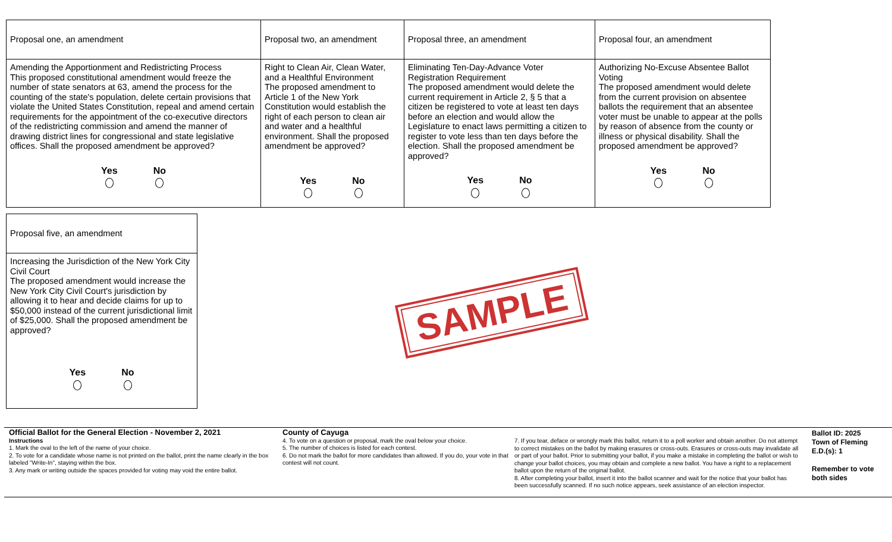| Proposal one, an amendment | Proposal two, an amendment | Proposal three, an amendment | Proposal four, an amendment |
| Amending the Apportionment and Redistricting Process This proposed constitutional amendment would freeze the number of state senators at 63, amend the process for the counting of the state's population, delete certain provisions that violate the United States Constitution, repeal and amend certain requirements for the appointment of the co-executive directors of the redistricting commission and amend the manner of drawing district lines for congressional and state legislative offices. Shall the proposed amendment be approved? Yes No | Right to Clean Air, Clean Water, and a Healthful Environment The proposed amendment to Article 1 of the New York Constitution would establish the right of each person to clean air and water and a healthful environment. Shall the proposed amendment be approved? Yes No | Eliminating Ten-Day-Advance Voter Registration Requirement The proposed amendment would delete the current requirement in Article 2, § 5 that a citizen be registered to vote at least ten days before an election and would allow the Legislature to enact laws permitting a citizen to register to vote less than ten days before the election. Shall the proposed amendment be approved? Yes No | Authorizing No-Excuse Absentee Ballot Voting The proposed amendment would delete from the current provision on absentee ballots the requirement that an absentee voter must be unable to appear at the polls by reason of absence from the county or illness or physical disability. Shall the proposed amendment be approved? Yes No |
| Proposal five, an amendment |
| Increasing the Jurisdiction of the New York City Civil Court The proposed amendment would increase the New York City Civil Court's jurisdiction by allowing it to hear and decide claims for up to $50,000 instead of the current jurisdictional limit of $25,000. Shall the proposed amendment be approved? Yes No |
SAMPLE
Official Ballot for the General Election - November 2, 2021
Instructions
1. Mark the oval to the left of the name of your choice.
2. To vote for a candidate whose name is not printed on the ballot, print the name clearly in the box labeled "Write-In", staying within the box.
3. Any mark or writing outside the spaces provided for voting may void the entire ballot.
County of Cayuga
4. To vote on a question or proposal, mark the oval below your choice.
5. The number of choices is listed for each contest.
6. Do not mark the ballot for more candidates than allowed. If you do, your vote in that contest will not count.
7. If you tear, deface or wrongly mark this ballot, return it to a poll worker and obtain another. Do not attempt to correct mistakes on the ballot by making erasures or cross-outs. Erasures or cross-outs may invalidate all or part of your ballot. Prior to submitting your ballot, if you make a mistake in completing the ballot or wish to change your ballot choices, you may obtain and complete a new ballot. You have a right to a replacement ballot upon the return of the original ballot.
8. After completing your ballot, insert it into the ballot scanner and wait for the notice that your ballot has been successfully scanned. If no such notice appears, seek assistance of an election inspector.
Ballot ID: 2025
Town of Fleming
E.D.(s): 1
Remember to vote
both sides